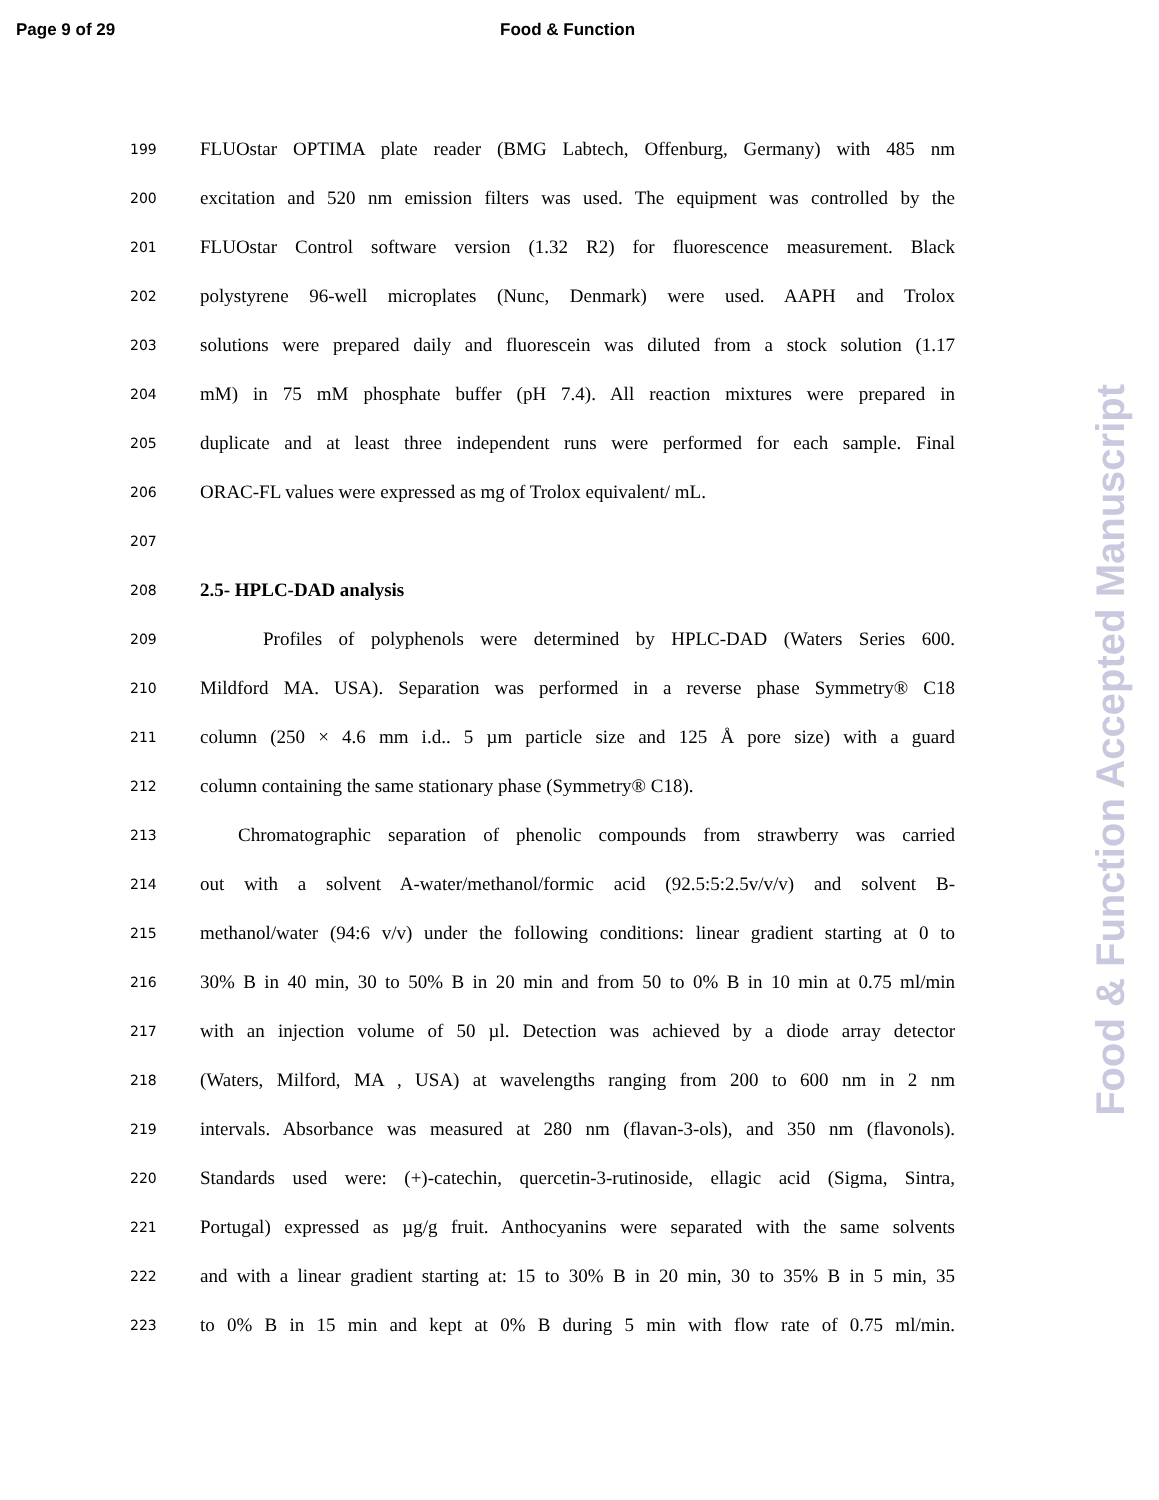Page 9 of 29 Food & Function
199
FLUOstar OPTIMA plate reader (BMG Labtech, Offenburg, Germany) with 485 nm
200
excitation and 520 nm emission filters was used. The equipment was controlled by the
201
FLUOstar Control software version (1.32 R2) for fluorescence measurement. Black
202
polystyrene 96-well microplates (Nunc, Denmark) were used. AAPH and Trolox
203
solutions were prepared daily and fluorescein was diluted from a stock solution (1.17
204
mM) in 75 mM phosphate buffer (pH 7.4). All reaction mixtures were prepared in
205
duplicate and at least three independent runs were performed for each sample. Final
206
ORAC-FL values were expressed as mg of Trolox equivalent/ mL.
207
208
2.5- HPLC-DAD analysis
209
Profiles of polyphenols were determined by HPLC-DAD (Waters Series 600.
210
Mildford MA. USA). Separation was performed in a reverse phase Symmetry® C18
211
column (250 × 4.6 mm i.d.. 5 µm particle size and 125 Å pore size) with a guard
212
column containing the same stationary phase (Symmetry® C18).
213
Chromatographic separation of phenolic compounds from strawberry was carried
214
out with a solvent A-water/methanol/formic acid (92.5:5:2.5v/v/v) and solvent B-
215
methanol/water (94:6 v/v) under the following conditions: linear gradient starting at 0 to
216
30% B in 40 min, 30 to 50% B in 20 min and from 50 to 0% B in 10 min at 0.75 ml/min
217
with an injection volume of 50 µl. Detection was achieved by a diode array detector
218
(Waters, Milford, MA , USA) at wavelengths ranging from 200 to 600 nm in 2 nm
219
intervals. Absorbance was measured at 280 nm (flavan-3-ols), and 350 nm (flavonols).
220
Standards used were: (+)-catechin, quercetin-3-rutinoside, ellagic acid (Sigma, Sintra,
221
Portugal) expressed as µg/g fruit. Anthocyanins were separated with the same solvents
222
and with a linear gradient starting at: 15 to 30% B in 20 min, 30 to 35% B in 5 min, 35
223
to 0% B in 15 min and kept at 0% B during 5 min with flow rate of 0.75 ml/min.
Food & Function Accepted Manuscript